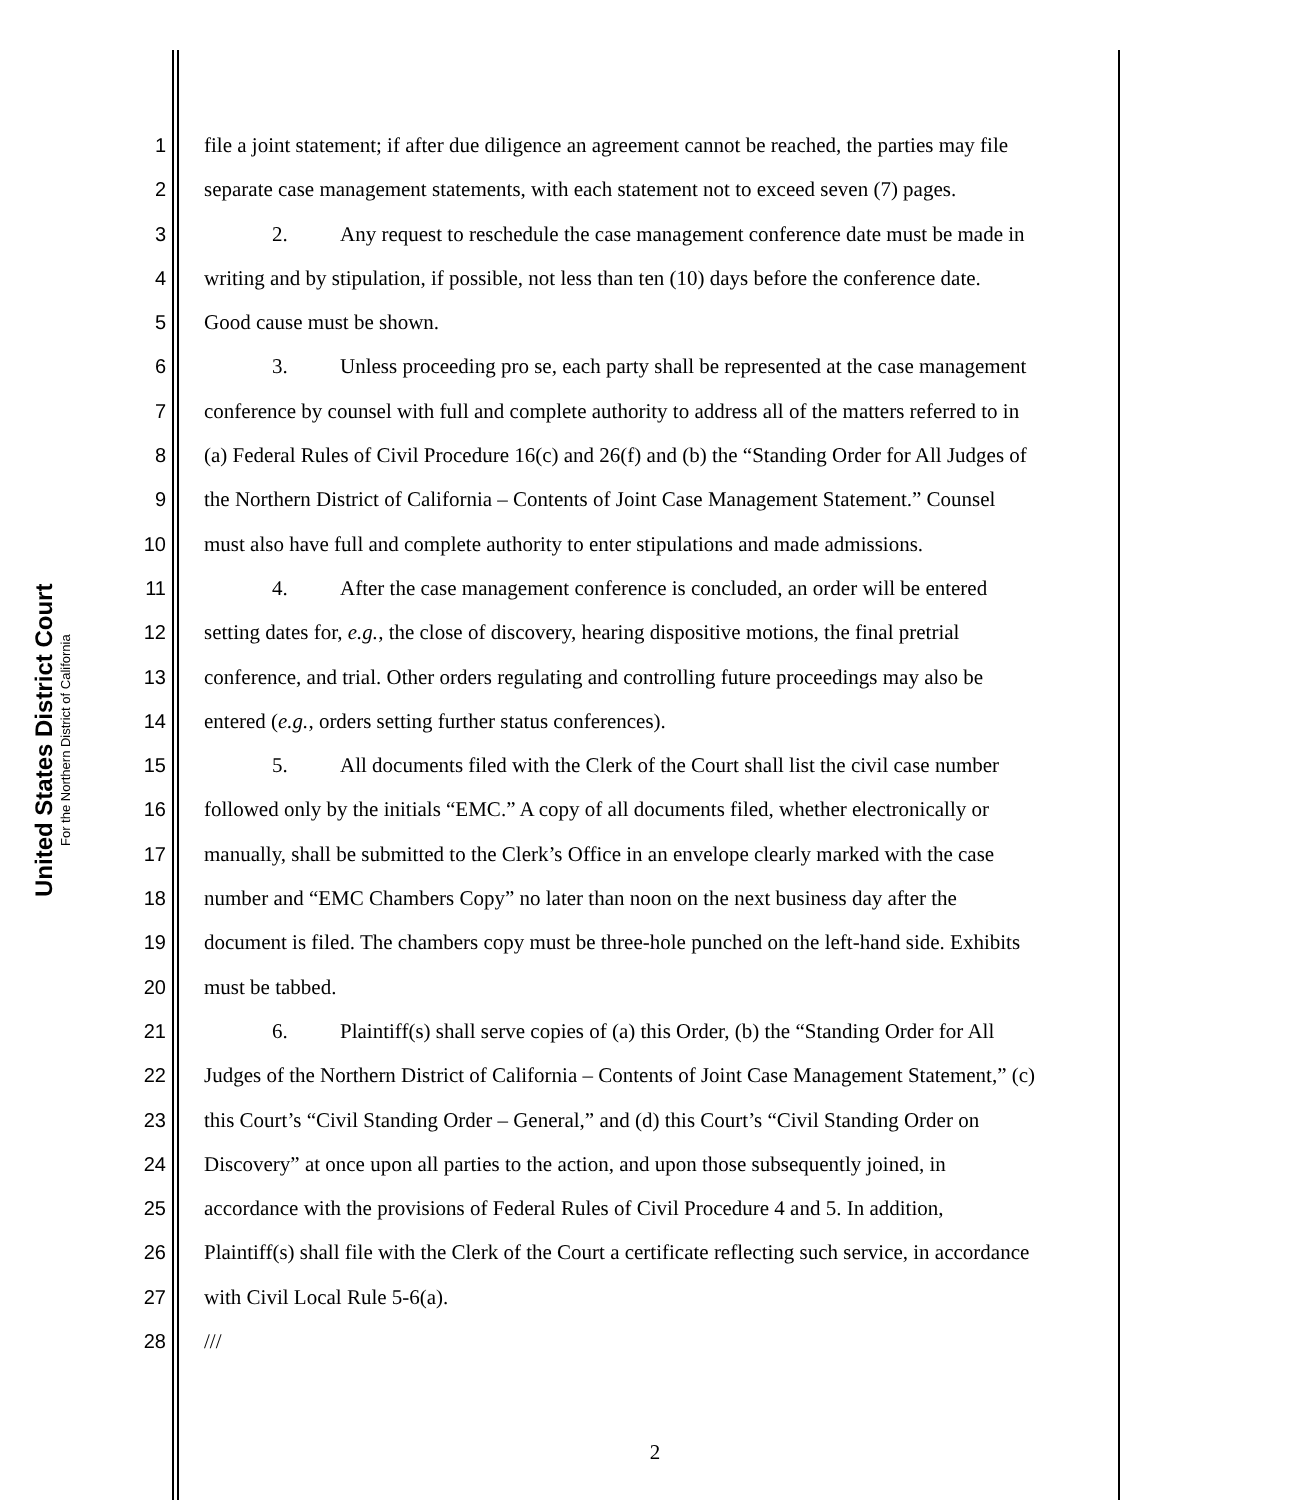United States District Court
For the Northern District of California
1 file a joint statement; if after due diligence an agreement cannot be reached, the parties may file
2 separate case management statements, with each statement not to exceed seven (7) pages.
3 2. Any request to reschedule the case management conference date must be made in
4 writing and by stipulation, if possible, not less than ten (10) days before the conference date.
5 Good cause must be shown.
6 3. Unless proceeding pro se, each party shall be represented at the case management
7 conference by counsel with full and complete authority to address all of the matters referred to in
8 (a) Federal Rules of Civil Procedure 16(c) and 26(f) and (b) the “Standing Order for All Judges of
9 the Northern District of California – Contents of Joint Case Management Statement.” Counsel
10 must also have full and complete authority to enter stipulations and made admissions.
11 4. After the case management conference is concluded, an order will be entered
12 setting dates for, e.g., the close of discovery, hearing dispositive motions, the final pretrial
13 conference, and trial. Other orders regulating and controlling future proceedings may also be
14 entered (e.g., orders setting further status conferences).
15 5. All documents filed with the Clerk of the Court shall list the civil case number
16 followed only by the initials “EMC.” A copy of all documents filed, whether electronically or
17 manually, shall be submitted to the Clerk’s Office in an envelope clearly marked with the case
18 number and “EMC Chambers Copy” no later than noon on the next business day after the
19 document is filed. The chambers copy must be three-hole punched on the left-hand side. Exhibits
20 must be tabbed.
21 6. Plaintiff(s) shall serve copies of (a) this Order, (b) the “Standing Order for All
22 Judges of the Northern District of California – Contents of Joint Case Management Statement,” (c)
23 this Court’s “Civil Standing Order – General,” and (d) this Court’s “Civil Standing Order on
24 Discovery” at once upon all parties to the action, and upon those subsequently joined, in
25 accordance with the provisions of Federal Rules of Civil Procedure 4 and 5. In addition,
26 Plaintiff(s) shall file with the Clerk of the Court a certificate reflecting such service, in accordance
27 with Civil Local Rule 5-6(a).
28 ///
2